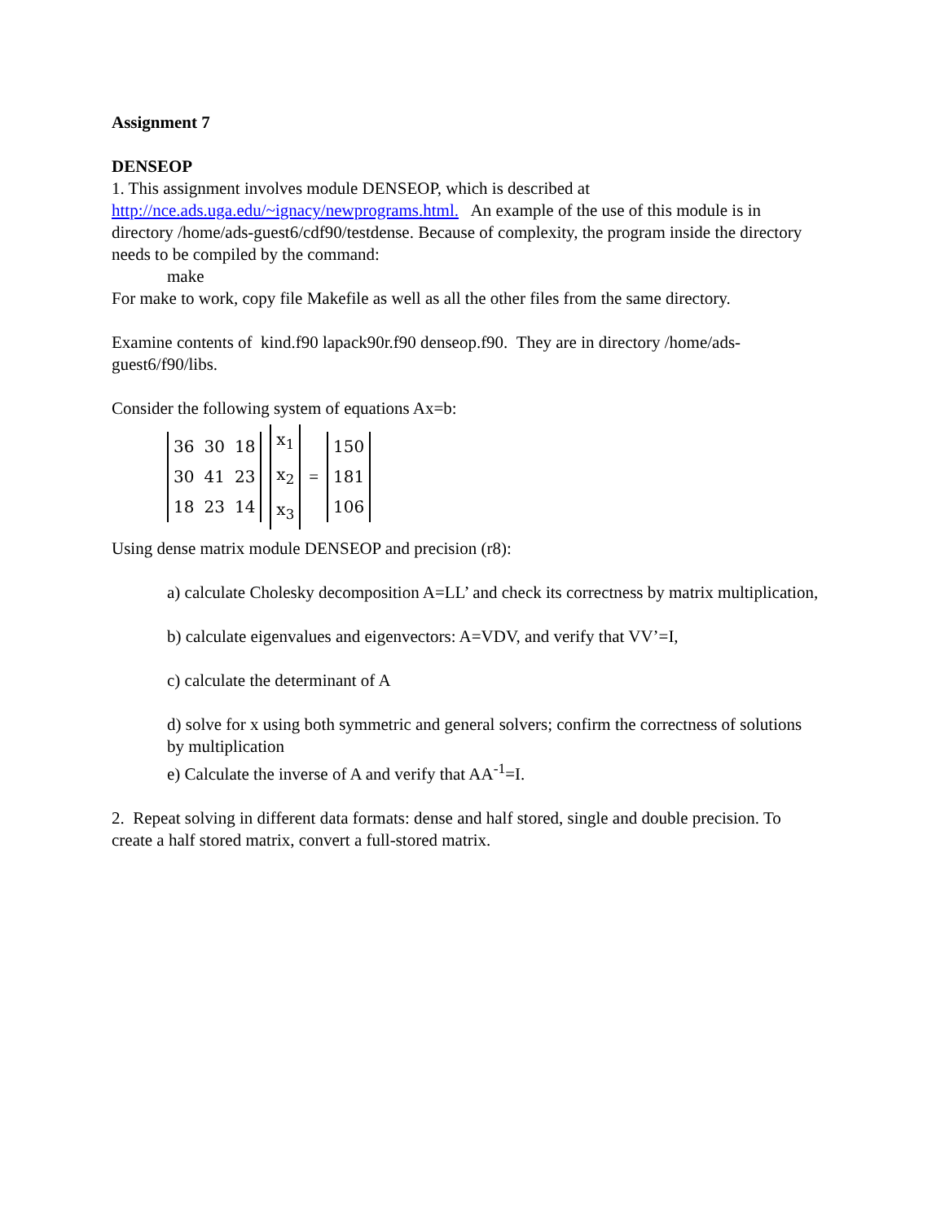Assignment 7
DENSEOP
1. This assignment involves module DENSEOP, which is described at http://nce.ads.uga.edu/~ignacy/newprograms.html. An example of the use of this module is in directory /home/ads-guest6/cdf90/testdense. Because of complexity, the program inside the directory needs to be compiled by the command:
make
For make to work, copy file Makefile as well as all the other files from the same directory.
Examine contents of kind.f90 lapack90r.f90 denseop.f90. They are in directory /home/ads-guest6/f90/libs.
Consider the following system of equations Ax=b:
| 36 | 30 | 18 |
| 30 | 41 | 23 |
| 18 | 23 | 14 |
| x<sub>1</sub> |
| x<sub>2</sub> |
| x<sub>3</sub> |
=
| 150 |
| 181 |
| 106 |
Using dense matrix module DENSEOP and precision (r8):
a) calculate Cholesky decomposition A=LL’ and check its correctness by matrix multiplication,
b) calculate eigenvalues and eigenvectors: A=VDV, and verify that VV’=I,
c) calculate the determinant of A
d) solve for x using both symmetric and general solvers; confirm the correctness of solutions by multiplication
e) Calculate the inverse of A and verify that AA<sup>-1</sup>=I.
2. Repeat solving in different data formats: dense and half stored, single and double precision. To create a half stored matrix, convert a full-stored matrix.